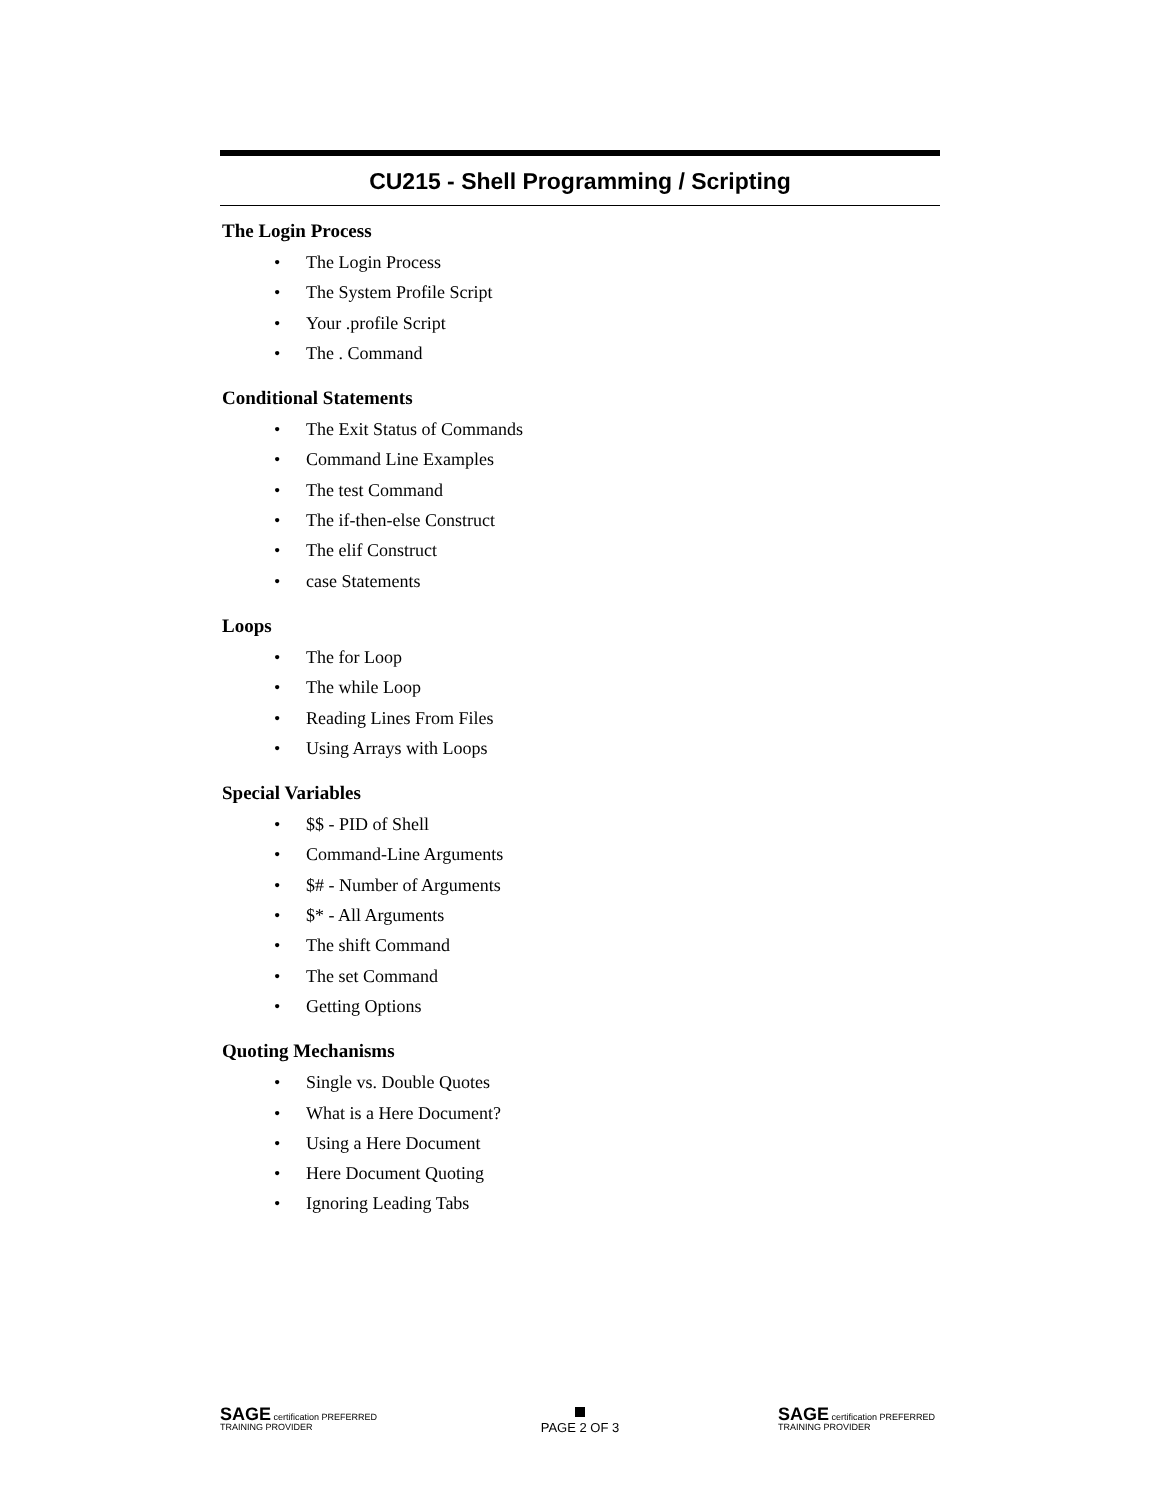CU215 - Shell Programming / Scripting
The Login Process
• The Login Process
• The System Profile Script
• Your .profile Script
• The . Command
Conditional Statements
• The Exit Status of Commands
• Command Line Examples
• The test Command
• The if-then-else Construct
• The elif Construct
• case Statements
Loops
• The for Loop
• The while Loop
• Reading Lines From Files
• Using Arrays with Loops
Special Variables
• $$ - PID of Shell
• Command-Line Arguments
• $# - Number of Arguments
• $* - All Arguments
• The shift Command
• The set Command
• Getting Options
Quoting Mechanisms
• Single vs. Double Quotes
• What is a Here Document?
• Using a Here Document
• Here Document Quoting
• Ignoring Leading Tabs
SAGE certification PREFERRED TRAINING PROVIDER
PAGE 2 OF 3
SAGE certification PREFERRED TRAINING PROVIDER